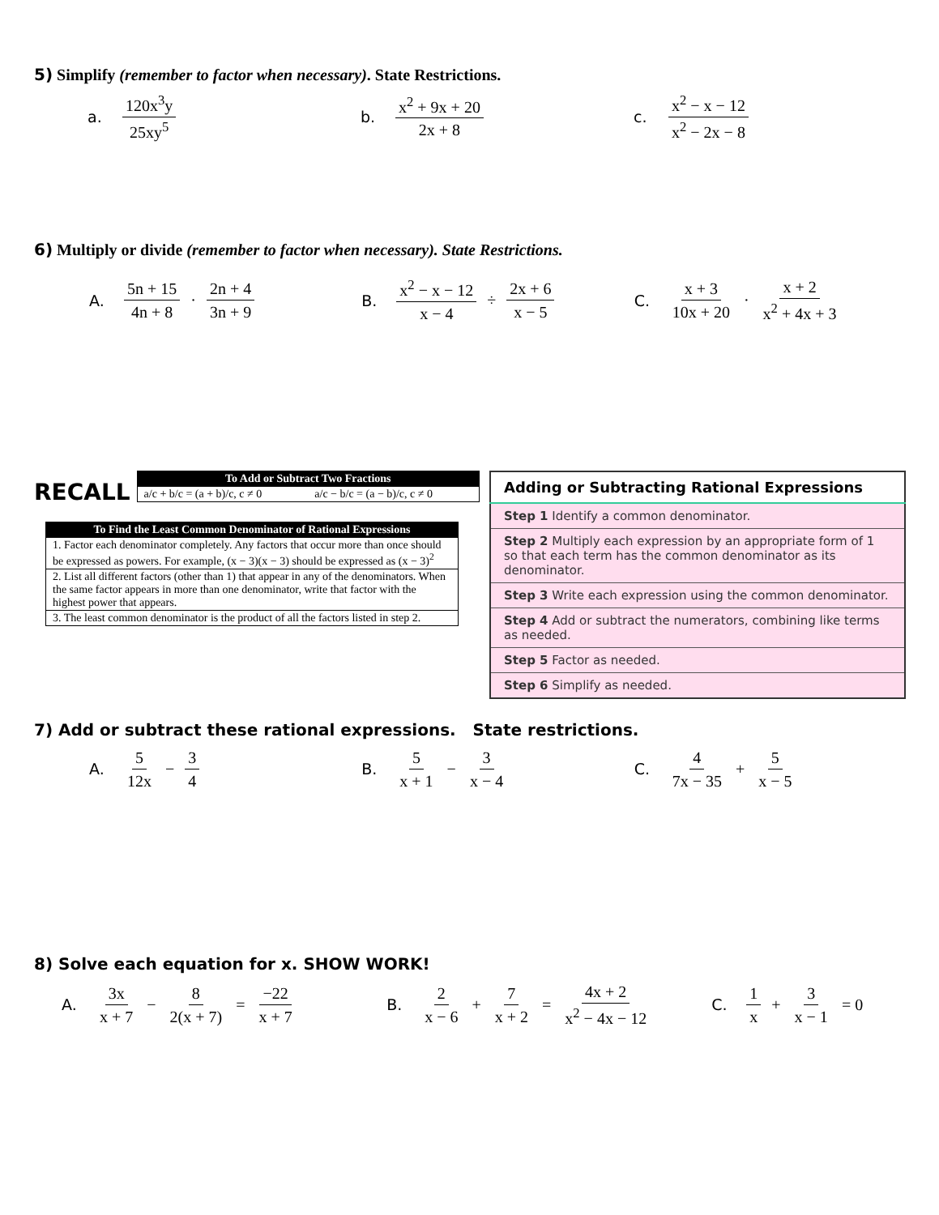5) Simplify (remember to factor when necessary). State Restrictions.
a. 120x<sup>3</sup>y 25xy<sup>5</sup>
b. x<sup>2</sup> + 9x + 20 2x + 8
c. x<sup>2</sup> − x − 12 x<sup>2</sup> − 2x − 8
6) Multiply or divide (remember to factor when necessary). State Restrictions.
A. 5n + 15 4n + 8 · 2n + 4 3n + 9
B. x<sup>2</sup> − x − 12 x − 4 ÷ 2x + 6 x − 5
C. x + 3 10x + 20 · x + 2 x<sup>2</sup> + 4x + 3
RECALL
| To Add or Subtract Two Fractions | |
| --- | --- |
| a/c + b/c = (a + b)/c, c ≠ 0 | a/c − b/c = (a − b)/c, c ≠ 0 |
| To Find the Least Common Denominator of Rational Expressions |
| --- |
| 1. Factor each denominator completely. Any factors that occur more than once should be expressed as powers. For example, (x − 3)(x − 3) should be expressed as (x − 3)<sup>2</sup> |
| 2. List all different factors (other than 1) that appear in any of the denominators. When the same factor appears in more than one denominator, write that factor with the highest power that appears. |
| 3. The least common denominator is the product of all the factors listed in step 2. |
| Adding or Subtracting Rational Expressions |
| --- |
| Step 1 Identify a common denominator. |
| Step 2 Multiply each expression by an appropriate form of 1 so that each term has the common denominator as its denominator. |
| Step 3 Write each expression using the common denominator. |
| Step 4 Add or subtract the numerators, combining like terms as needed. |
| Step 5 Factor as needed. |
| Step 6 Simplify as needed. |
7) Add or subtract these rational expressions. State restrictions.
A. 5 12x − 3 4
B. 5 x + 1 − 3 x − 4
C. 4 7x − 35 + 5 x − 5
8) Solve each equation for x. SHOW WORK!
A. 3x x + 7 − 8 2(x + 7) = −22 x + 7
B. 2 x − 6 + 7 x + 2 = 4x + 2 x<sup>2</sup> − 4x − 12
C. 1 x + 3 x − 1 = 0